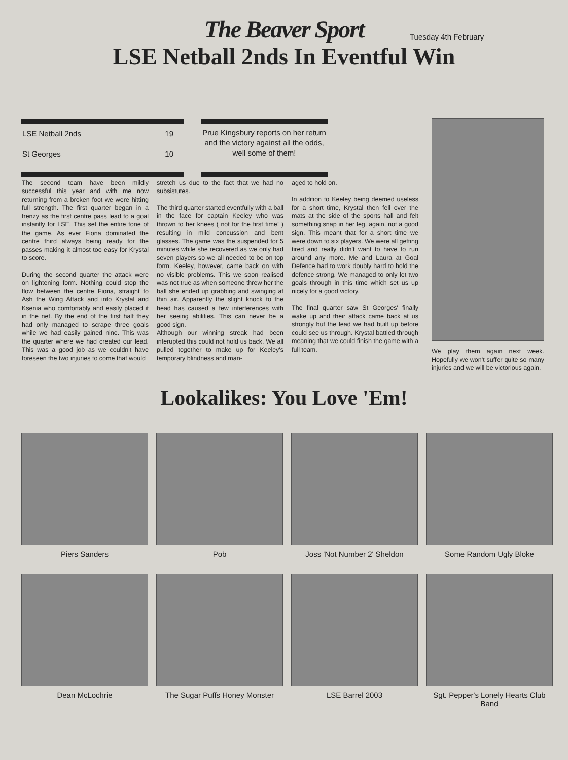The Beaver Sport
Tuesday 4th February
LSE Netball 2nds In Eventful Win
LSE Netball 2nds 19
St Georges 10
Prue Kingsbury reports on her return and the victory against all the odds, well some of them!
The second team have been mildly successful this year and with me now returning from a broken foot we were hitting full strength. The first quarter began in a frenzy as the first centre pass lead to a goal instantly for LSE. This set the entire tone of the game. As ever Fiona dominated the centre third always being ready for the passes making it almost too easy for Krystal to score.
During the second quarter the attack were on lightening form. Nothing could stop the flow between the centre Fiona, straight to Ash the Wing Attack and into Krystal and Ksenia who comfortably and easily placed it in the net. By the end of the first half they had only managed to scrape three goals while we had easily gained nine. This was the quarter where we had created our lead. This was a good job as we couldn't have foreseen the two injuries to come that would
stretch us due to the fact that we had no subsistutes.
The third quarter started eventfully with a ball in the face for captain Keeley who was thrown to her knees ( not for the first time! ) resulting in mild concussion and bent glasses. The game was the suspended for 5 minutes while she recovered as we only had seven players so we all needed to be on top form. Keeley, however, came back on with no visible problems. This we soon realised was not true as when someone threw her the ball she ended up grabbing and swinging at thin air. Apparently the slight knock to the head has caused a few interferences with her seeing abilities. This can never be a good sign.
Although our winning streak had been interupted this could not hold us back. We all pulled together to make up for Keeley's temporary blindness and man-
aged to hold on.
In addition to Keeley being deemed useless for a short time, Krystal then fell over the mats at the side of the sports hall and felt something snap in her leg, again, not a good sign. This meant that for a short time we were down to six players. We were all getting tired and really didn't want to have to run around any more. Me and Laura at Goal Defence had to work doubly hard to hold the defence strong. We managed to only let two goals through in this time which set us up nicely for a good victory.
The final quarter saw St Georges' finally wake up and their attack came back at us strongly but the lead we had built up before could see us through. Krystal battled through meaning that we could finish the game with a full team.
We play them again next week. Hopefully we won't suffer quite so many injuries and we will be victorious again.
Lookalikes: You Love 'Em!
Piers Sanders
Pob
Joss 'Not Number 2' Sheldon
Some Random Ugly Bloke
Dean McLochrie
The Sugar Puffs Honey Monster
LSE Barrel 2003
Sgt. Pepper's Lonely Hearts Club Band